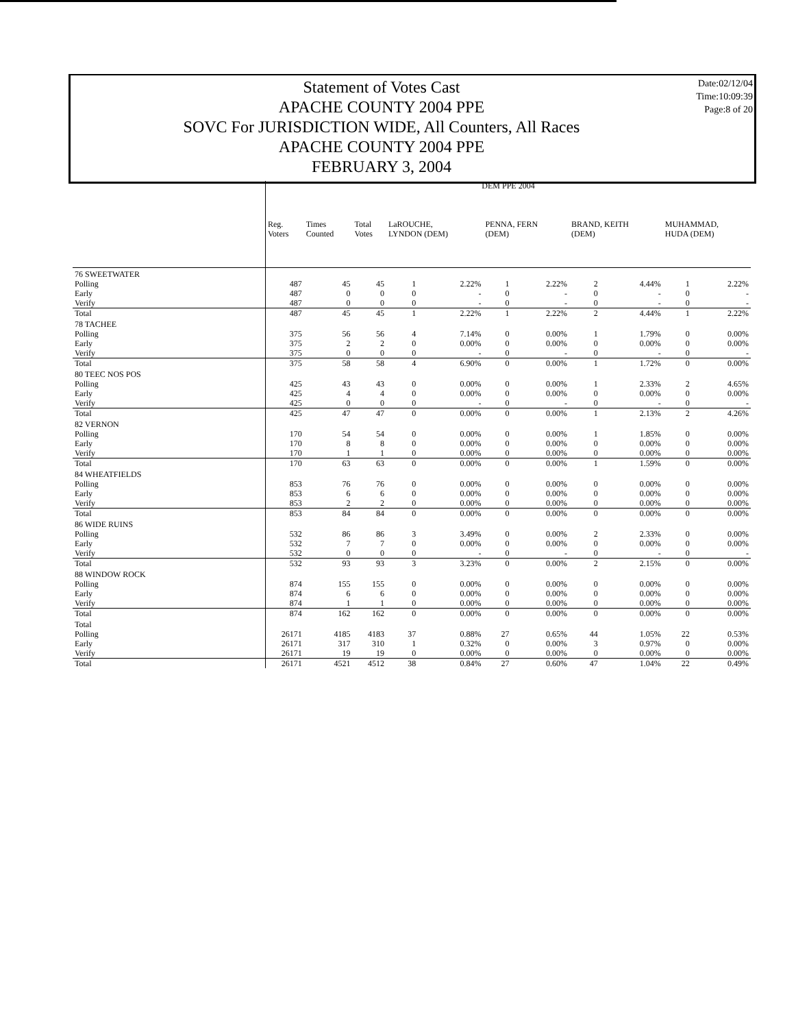Date:02/12/04
Time:10:09:39
Page:8 of 20
Statement of Votes Cast
APACHE COUNTY 2004 PPE
SOVC For JURISDICTION WIDE, All Counters, All Races
APACHE COUNTY 2004 PPE
FEBRUARY 3, 2004
| | DEM PPE 2004 | | | | | | | | | | |
| --- | --- | --- | --- | --- | --- | --- | --- | --- | --- | --- | --- |
| | Reg. Voters | Times Counted | Total Votes | LaROUCHE, LYNDON (DEM) | | PENNA, FERN (DEM) | | BRAND, KEITH (DEM) | | MUHAMMAD, HUDA (DEM) | |
| 76 SWEETWATER | | | | | | | | | | | |
| Polling | 487 | 45 | 45 | 1 | 2.22% | 1 | 2.22% | 2 | 4.44% | 1 | 2.22% |
| Early | 487 | 0 | 0 | 0 | - | 0 | - | 0 | - | 0 | - |
| Verify | 487 | 0 | 0 | 0 | - | 0 | - | 0 | - | 0 | - |
| Total | 487 | 45 | 45 | 1 | 2.22% | 1 | 2.22% | 2 | 4.44% | 1 | 2.22% |
| 78 TACHEE | | | | | | | | | | | |
| Polling | 375 | 56 | 56 | 4 | 7.14% | 0 | 0.00% | 1 | 1.79% | 0 | 0.00% |
| Early | 375 | 2 | 2 | 0 | 0.00% | 0 | 0.00% | 0 | 0.00% | 0 | 0.00% |
| Verify | 375 | 0 | 0 | 0 | - | 0 | - | 0 | - | 0 | - |
| Total | 375 | 58 | 58 | 4 | 6.90% | 0 | 0.00% | 1 | 1.72% | 0 | 0.00% |
| 80 TEEC NOS POS | | | | | | | | | | | |
| Polling | 425 | 43 | 43 | 0 | 0.00% | 0 | 0.00% | 1 | 2.33% | 2 | 4.65% |
| Early | 425 | 4 | 4 | 0 | 0.00% | 0 | 0.00% | 0 | 0.00% | 0 | 0.00% |
| Verify | 425 | 0 | 0 | 0 | - | 0 | - | 0 | - | 0 | - |
| Total | 425 | 47 | 47 | 0 | 0.00% | 0 | 0.00% | 1 | 2.13% | 2 | 4.26% |
| 82 VERNON | | | | | | | | | | | |
| Polling | 170 | 54 | 54 | 0 | 0.00% | 0 | 0.00% | 1 | 1.85% | 0 | 0.00% |
| Early | 170 | 8 | 8 | 0 | 0.00% | 0 | 0.00% | 0 | 0.00% | 0 | 0.00% |
| Verify | 170 | 1 | 1 | 0 | 0.00% | 0 | 0.00% | 0 | 0.00% | 0 | 0.00% |
| Total | 170 | 63 | 63 | 0 | 0.00% | 0 | 0.00% | 1 | 1.59% | 0 | 0.00% |
| 84 WHEATFIELDS | | | | | | | | | | | |
| Polling | 853 | 76 | 76 | 0 | 0.00% | 0 | 0.00% | 0 | 0.00% | 0 | 0.00% |
| Early | 853 | 6 | 6 | 0 | 0.00% | 0 | 0.00% | 0 | 0.00% | 0 | 0.00% |
| Verify | 853 | 2 | 2 | 0 | 0.00% | 0 | 0.00% | 0 | 0.00% | 0 | 0.00% |
| Total | 853 | 84 | 84 | 0 | 0.00% | 0 | 0.00% | 0 | 0.00% | 0 | 0.00% |
| 86 WIDE RUINS | | | | | | | | | | | |
| Polling | 532 | 86 | 86 | 3 | 3.49% | 0 | 0.00% | 2 | 2.33% | 0 | 0.00% |
| Early | 532 | 7 | 7 | 0 | 0.00% | 0 | 0.00% | 0 | 0.00% | 0 | 0.00% |
| Verify | 532 | 0 | 0 | 0 | - | 0 | - | 0 | - | 0 | - |
| Total | 532 | 93 | 93 | 3 | 3.23% | 0 | 0.00% | 2 | 2.15% | 0 | 0.00% |
| 88 WINDOW ROCK | | | | | | | | | | | |
| Polling | 874 | 155 | 155 | 0 | 0.00% | 0 | 0.00% | 0 | 0.00% | 0 | 0.00% |
| Early | 874 | 6 | 6 | 0 | 0.00% | 0 | 0.00% | 0 | 0.00% | 0 | 0.00% |
| Verify | 874 | 1 | 1 | 0 | 0.00% | 0 | 0.00% | 0 | 0.00% | 0 | 0.00% |
| Total | 874 | 162 | 162 | 0 | 0.00% | 0 | 0.00% | 0 | 0.00% | 0 | 0.00% |
| Total | | | | | | | | | | | |
| Polling | 26171 | 4185 | 4183 | 37 | 0.88% | 27 | 0.65% | 44 | 1.05% | 22 | 0.53% |
| Early | 26171 | 317 | 310 | 1 | 0.32% | 0 | 0.00% | 3 | 0.97% | 0 | 0.00% |
| Verify | 26171 | 19 | 19 | 0 | 0.00% | 0 | 0.00% | 0 | 0.00% | 0 | 0.00% |
| Total | 26171 | 4521 | 4512 | 38 | 0.84% | 27 | 0.60% | 47 | 1.04% | 22 | 0.49% |